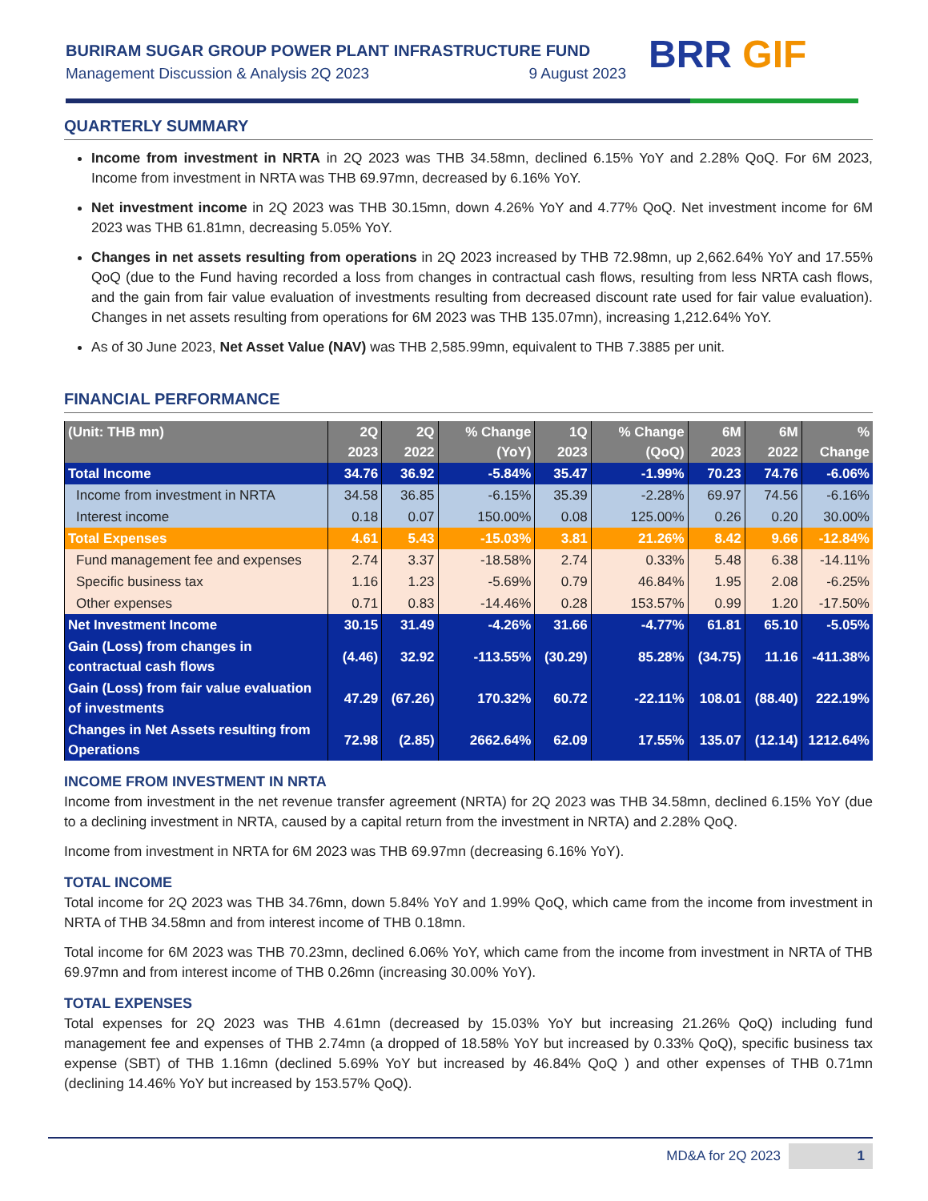BURIRAM SUGAR GROUP POWER PLANT INFRASTRUCTURE FUND
Management Discussion & Analysis 2Q 2023 9 August 2023
BRR GIF
QUARTERLY SUMMARY
Income from investment in NRTA in 2Q 2023 was THB 34.58mn, declined 6.15% YoY and 2.28% QoQ. For 6M 2023, Income from investment in NRTA was THB 69.97mn, decreased by 6.16% YoY.
Net investment income in 2Q 2023 was THB 30.15mn, down 4.26% YoY and 4.77% QoQ. Net investment income for 6M 2023 was THB 61.81mn, decreasing 5.05% YoY.
Changes in net assets resulting from operations in 2Q 2023 increased by THB 72.98mn, up 2,662.64% YoY and 17.55% QoQ (due to the Fund having recorded a loss from changes in contractual cash flows, resulting from less NRTA cash flows, and the gain from fair value evaluation of investments resulting from decreased discount rate used for fair value evaluation). Changes in net assets resulting from operations for 6M 2023 was THB 135.07mn), increasing 1,212.64% YoY.
As of 30 June 2023, Net Asset Value (NAV) was THB 2,585.99mn, equivalent to THB 7.3885 per unit.
FINANCIAL PERFORMANCE
| (Unit: THB mn) | 2Q 2023 | 2Q 2022 | % Change (YoY) | 1Q 2023 | % Change (QoQ) | 6M 2023 | 6M 2022 | % Change |
| --- | --- | --- | --- | --- | --- | --- | --- | --- |
| Total Income | 34.76 | 36.92 | -5.84% | 35.47 | -1.99% | 70.23 | 74.76 | -6.06% |
| Income from investment in NRTA | 34.58 | 36.85 | -6.15% | 35.39 | -2.28% | 69.97 | 74.56 | -6.16% |
| Interest income | 0.18 | 0.07 | 150.00% | 0.08 | 125.00% | 0.26 | 0.20 | 30.00% |
| Total Expenses | 4.61 | 5.43 | -15.03% | 3.81 | 21.26% | 8.42 | 9.66 | -12.84% |
| Fund management fee and expenses | 2.74 | 3.37 | -18.58% | 2.74 | 0.33% | 5.48 | 6.38 | -14.11% |
| Specific business tax | 1.16 | 1.23 | -5.69% | 0.79 | 46.84% | 1.95 | 2.08 | -6.25% |
| Other expenses | 0.71 | 0.83 | -14.46% | 0.28 | 153.57% | 0.99 | 1.20 | -17.50% |
| Net Investment Income | 30.15 | 31.49 | -4.26% | 31.66 | -4.77% | 61.81 | 65.10 | -5.05% |
| Gain (Loss) from changes in contractual cash flows | (4.46) | 32.92 | -113.55% | (30.29) | 85.28% | (34.75) | 11.16 | -411.38% |
| Gain (Loss) from fair value evaluation of investments | 47.29 | (67.26) | 170.32% | 60.72 | -22.11% | 108.01 | (88.40) | 222.19% |
| Changes in Net Assets resulting from Operations | 72.98 | (2.85) | 2662.64% | 62.09 | 17.55% | 135.07 | (12.14) | 1212.64% |
INCOME FROM INVESTMENT IN NRTA
Income from investment in the net revenue transfer agreement (NRTA) for 2Q 2023 was THB 34.58mn, declined 6.15% YoY (due to a declining investment in NRTA, caused by a capital return from the investment in NRTA) and 2.28% QoQ.
Income from investment in NRTA for 6M 2023 was THB 69.97mn (decreasing 6.16% YoY).
TOTAL INCOME
Total income for 2Q 2023 was THB 34.76mn, down 5.84% YoY and 1.99% QoQ, which came from the income from investment in NRTA of THB 34.58mn and from interest income of THB 0.18mn.
Total income for 6M 2023 was THB 70.23mn, declined 6.06% YoY, which came from the income from investment in NRTA of THB 69.97mn and from interest income of THB 0.26mn (increasing 30.00% YoY).
TOTAL EXPENSES
Total expenses for 2Q 2023 was THB 4.61mn (decreased by 15.03% YoY but increasing 21.26% QoQ) including fund management fee and expenses of THB 2.74mn (a dropped of 18.58% YoY but increased by 0.33% QoQ), specific business tax expense (SBT) of THB 1.16mn (declined 5.69% YoY but increased by 46.84% QoQ ) and other expenses of THB 0.71mn (declining 14.46% YoY but increased by 153.57% QoQ).
MD&A for 2Q 2023 1